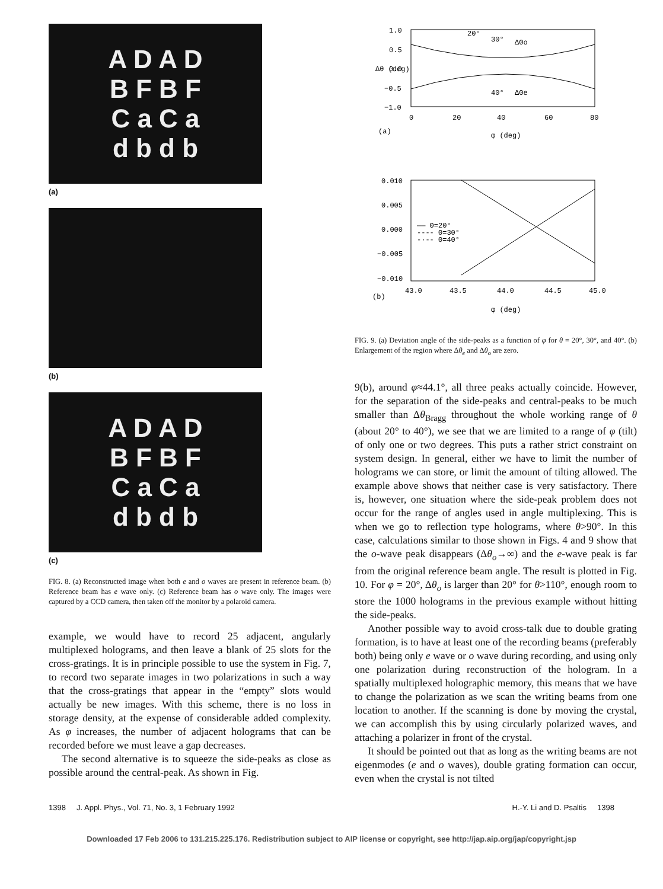A D A D
B F B F
C a C a
d b d b
(a)
(b)
A D A D
B F B F
C a C a
d b d b
(c)
FIG. 8. (a) Reconstructed image when both e and o waves are present in reference beam. (b) Reference beam has e wave only. (c) Reference beam has o wave only. The images were captured by a CCD camera, then taken off the monitor by a polaroid camera.
example, we would have to record 25 adjacent, angularly multiplexed holograms, and then leave a blank of 25 slots for the cross-gratings. It is in principle possible to use the system in Fig. 7, to record two separate images in two polarizations in such a way that the cross-gratings that appear in the “empty” slots would actually be new images. With this scheme, there is no loss in storage density, at the expense of considerable added complexity. As φ increases, the number of adjacent holograms that can be recorded before we must leave a gap decreases.
The second alternative is to squeeze the side-peaks as close as possible around the central-peak. As shown in Fig.
1.0
0.5
0.0
−0.5
−1.0
0
20
40
60
80
Δθ (deg)
20°
30°
ΔΘo
40°
ΔΘe
(a)
φ (deg)
0.010
0.005
0.000
−0.005
−0.010
43.0
43.5
44.0
44.5
45.0
—— Θ=20°
---- Θ=30°
-·-- Θ=40°
(b)
φ (deg)
FIG. 9. (a) Deviation angle of the side-peaks as a function of φ for θ = 20°, 30°, and 40°. (b) Enlargement of the region where Δθ<sub>e</sub> and Δθ<sub>o</sub> are zero.
9(b), around φ≈44.1°, all three peaks actually coincide. However, for the separation of the side-peaks and central-peaks to be much smaller than Δθ<sub>Bragg</sub> throughout the whole working range of θ (about 20° to 40°), we see that we are limited to a range of φ (tilt) of only one or two degrees. This puts a rather strict constraint on system design. In general, either we have to limit the number of holograms we can store, or limit the amount of tilting allowed. The example above shows that neither case is very satisfactory. There is, however, one situation where the side-peak problem does not occur for the range of angles used in angle multiplexing. This is when we go to reflection type holograms, where θ>90°. In this case, calculations similar to those shown in Figs. 4 and 9 show that the o-wave peak disappears (Δθ<sub>o</sub>→∞) and the e-wave peak is far from the original reference beam angle. The result is plotted in Fig. 10. For φ = 20°, Δθ<sub>o</sub> is larger than 20° for θ>110°, enough room to store the 1000 holograms in the previous example without hitting the side-peaks.
Another possible way to avoid cross-talk due to double grating formation, is to have at least one of the recording beams (preferably both) being only e wave or o wave during recording, and using only one polarization during reconstruction of the hologram. In a spatially multiplexed holographic memory, this means that we have to change the polarization as we scan the writing beams from one location to another. If the scanning is done by moving the crystal, we can accomplish this by using circularly polarized waves, and attaching a polarizer in front of the crystal.
It should be pointed out that as long as the writing beams are not eigenmodes (e and o waves), double grating formation can occur, even when the crystal is not tilted
1398 J. Appl. Phys., Vol. 71, No. 3, 1 February 1992 H.-Y. Li and D. Psaltis 1398
Downloaded 17 Feb 2006 to 131.215.225.176. Redistribution subject to AIP license or copyright, see http://jap.aip.org/jap/copyright.jsp